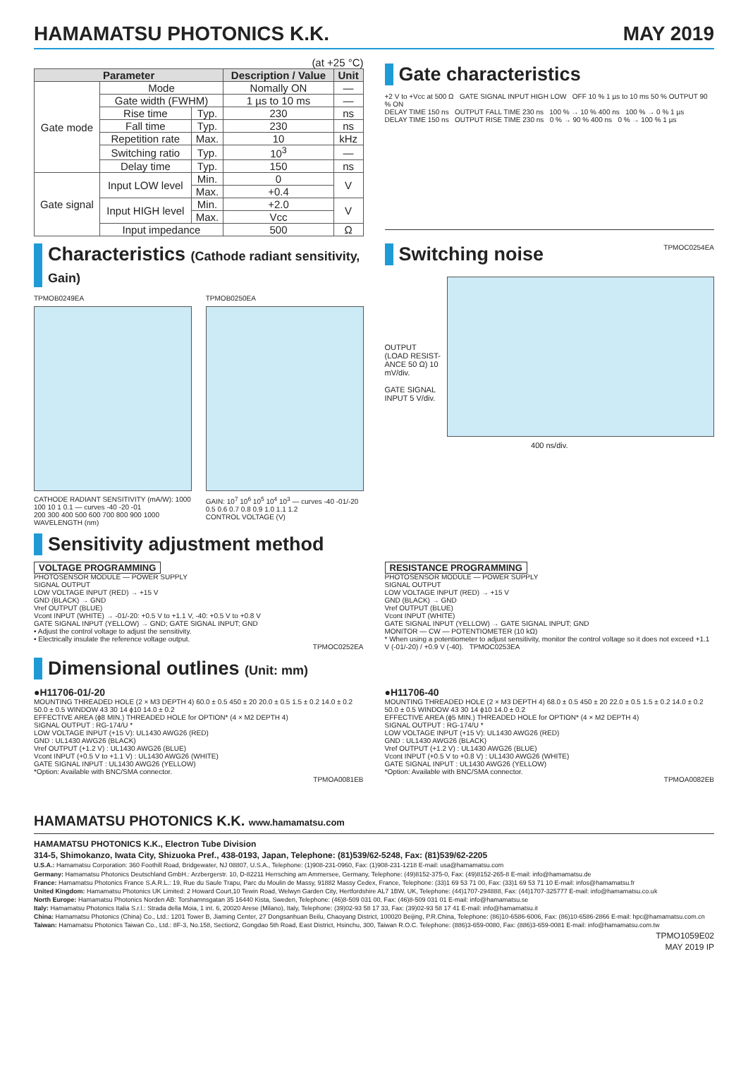HAMAMATSU PHOTONICS K.K. MAY 2019
(at +25 °C)
| Parameter | | | Description / Value | Unit |
| --- | --- | --- | --- | --- |
| Gate mode | Mode | | Nomally ON | — |
| | Gate width (FWHM) | | 1 µs to 10 ms | — |
| | Rise time | Typ. | 230 | ns |
| | Fall time | Typ. | 230 | ns |
| | Repetition rate | Max. | 10 | kHz |
| | Switching ratio | Typ. | 10<sup>3</sup> | — |
| | Delay time | Typ. | 150 | ns |
| Gate signal | Input LOW level | Min. | 0 | V |
| | | Max. | +0.4 | |
| | Input HIGH level | Min. | +2.0 | V |
| | | Max. | Vcc | |
| | Input impedance | | 500 | Ω |
Gate characteristics
+2 V to +Vcc at 500 Ω GATE SIGNAL INPUT HIGH LOW OFF 10 % 1 µs to 10 ms 50 % OUTPUT 90 % ON
DELAY TIME 150 ns OUTPUT FALL TIME 230 ns 100 % → 10 % 400 ns 100 % → 0 % 1 µs
DELAY TIME 150 ns OUTPUT RISE TIME 230 ns 0 % → 90 % 400 ns 0 % → 100 % 1 µs
Characteristics (Cathode radiant sensitivity, Gain)
TPMOB0249EA
CATHODE RADIANT SENSITIVITY (mA/W): 1000 100 10 1 0.1 — curves -40 -20 -01
200 300 400 500 600 700 800 900 1000
WAVELENGTH (nm)
TPMOB0250EA
GAIN: 10<sup>7</sup> 10<sup>6</sup> 10<sup>5</sup> 10<sup>4</sup> 10<sup>3</sup> — curves -40 -01/-20
0.5 0.6 0.7 0.8 0.9 1.0 1.1 1.2
CONTROL VOLTAGE (V)
Switching noise TPMOC0254EA
OUTPUT (LOAD RESIST-ANCE 50 Ω) 10 mV/div.
GATE SIGNAL INPUT 5 V/div.
400 ns/div.
Sensitivity adjustment method
VOLTAGE PROGRAMMING
PHOTOSENSOR MODULE — POWER SUPPLY
SIGNAL OUTPUT
LOW VOLTAGE INPUT (RED) → +15 V
GND (BLACK) → GND
Vref OUTPUT (BLUE)
Vcont INPUT (WHITE) → -01/-20: +0.5 V to +1.1 V, -40: +0.5 V to +0.8 V
GATE SIGNAL INPUT (YELLOW) → GND; GATE SIGNAL INPUT; GND
• Adjust the control voltage to adjust the sensitivity.
• Electrically insulate the reference voltage output.
TPMOC0252EA
RESISTANCE PROGRAMMING
PHOTOSENSOR MODULE — POWER SUPPLY
SIGNAL OUTPUT
LOW VOLTAGE INPUT (RED) → +15 V
GND (BLACK) → GND
Vref OUTPUT (BLUE)
Vcont INPUT (WHITE)
GATE SIGNAL INPUT (YELLOW) → GATE SIGNAL INPUT; GND
MONITOR — CW — POTENTIOMETER (10 kΩ)
* When using a potentiometer to adjust sensitivity, monitor the control voltage so it does not exceed +1.1 V (-01/-20) / +0.9 V (-40). TPMOC0253EA
Dimensional outlines (Unit: mm)
●H11706-01/-20
MOUNTING THREADED HOLE (2 × M3 DEPTH 4) 60.0 ± 0.5 450 ± 20 20.0 ± 0.5 1.5 ± 0.2 14.0 ± 0.2 50.0 ± 0.5 WINDOW 43 30 14 ϕ10 14.0 ± 0.2
EFFECTIVE AREA (ϕ8 MIN.) THREADED HOLE for OPTION* (4 × M2 DEPTH 4)
SIGNAL OUTPUT : RG-174/U *
LOW VOLTAGE INPUT (+15 V): UL1430 AWG26 (RED)
GND : UL1430 AWG26 (BLACK)
Vref OUTPUT (+1.2 V) : UL1430 AWG26 (BLUE)
Vcont INPUT (+0.5 V to +1.1 V) : UL1430 AWG26 (WHITE)
GATE SIGNAL INPUT : UL1430 AWG26 (YELLOW)
*Option: Available with BNC/SMA connector.
TPMOA0081EB
●H11706-40
MOUNTING THREADED HOLE (2 × M3 DEPTH 4) 68.0 ± 0.5 450 ± 20 22.0 ± 0.5 1.5 ± 0.2 14.0 ± 0.2 50.0 ± 0.5 WINDOW 43 30 14 ϕ10 14.0 ± 0.2
EFFECTIVE AREA (ϕ5 MIN.) THREADED HOLE for OPTION* (4 × M2 DEPTH 4)
SIGNAL OUTPUT : RG-174/U *
LOW VOLTAGE INPUT (+15 V): UL1430 AWG26 (RED)
GND : UL1430 AWG26 (BLACK)
Vref OUTPUT (+1.2 V) : UL1430 AWG26 (BLUE)
Vcont INPUT (+0.5 V to +0.8 V) : UL1430 AWG26 (WHITE)
GATE SIGNAL INPUT : UL1430 AWG26 (YELLOW)
*Option: Available with BNC/SMA connector.
TPMOA0082EB
HAMAMATSU PHOTONICS K.K. www.hamamatsu.com
HAMAMATSU PHOTONICS K.K., Electron Tube Division
314-5, Shimokanzo, Iwata City, Shizuoka Pref., 438-0193, Japan, Telephone: (81)539/62-5248, Fax: (81)539/62-2205
U.S.A.: Hamamatsu Corporation: 360 Foothill Road, Bridgewater, NJ 08807, U.S.A., Telephone: (1)908-231-0960, Fax: (1)908-231-1218 E-mail: usa@hamamatsu.com
Germany: Hamamatsu Photonics Deutschland GmbH.: Arzbergerstr. 10, D-82211 Herrsching am Ammersee, Germany, Telephone: (49)8152-375-0, Fax: (49)8152-265-8 E-mail: info@hamamatsu.de
France: Hamamatsu Photonics France S.A.R.L.: 19, Rue du Saule Trapu, Parc du Moulin de Massy, 91882 Massy Cedex, France, Telephone: (33)1 69 53 71 00, Fax: (33)1 69 53 71 10 E-mail: infos@hamamatsu.fr
United Kingdom: Hamamatsu Photonics UK Limited: 2 Howard Court,10 Tewin Road, Welwyn Garden City, Hertfordshire AL7 1BW, UK, Telephone: (44)1707-294888, Fax: (44)1707-325777 E-mail: info@hamamatsu.co.uk
North Europe: Hamamatsu Photonics Norden AB: Torshamnsgatan 35 16440 Kista, Sweden, Telephone: (46)8-509 031 00, Fax: (46)8-509 031 01 E-mail: info@hamamatsu.se
Italy: Hamamatsu Photonics Italia S.r.l.: Strada della Moia, 1 int. 6, 20020 Arese (Milano), Italy, Telephone: (39)02-93 58 17 33, Fax: (39)02-93 58 17 41 E-mail: info@hamamatsu.it
China: Hamamatsu Photonics (China) Co., Ltd.: 1201 Tower B, Jiaming Center, 27 Dongsanhuan Beilu, Chaoyang District, 100020 Beijing, P.R.China, Telephone: (86)10-6586-6006, Fax: (86)10-6586-2866 E-mail: hpc@hamamatsu.com.cn
Taiwan: Hamamatsu Photonics Taiwan Co., Ltd.: 8F-3, No.158, Section2, Gongdao 5th Road, East District, Hsinchu, 300, Taiwan R.O.C. Telephone: (886)3-659-0080, Fax: (886)3-659-0081 E-mail: info@hamamatsu.com.tw
TPMO1059E02
MAY 2019 IP